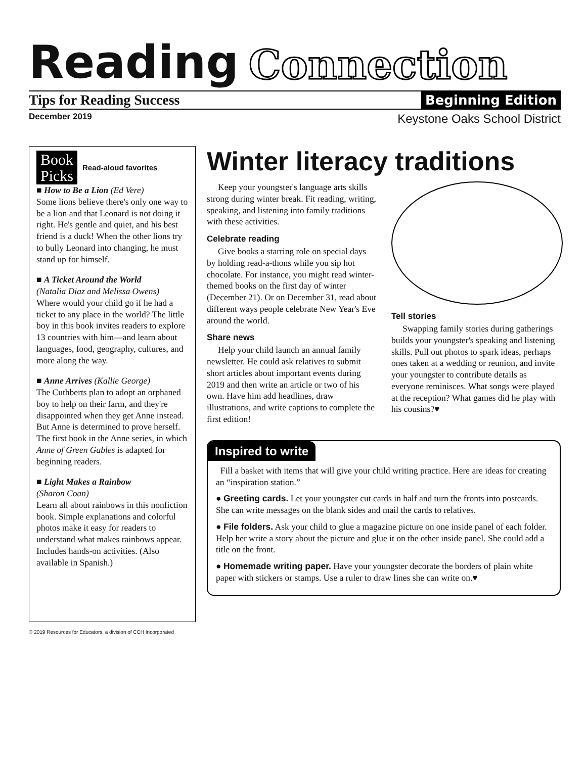Reading Connection
Tips for Reading Success Beginning Edition
December 2019 Keystone Oaks School District
Book
Picks Read-aloud favorites
■ How to Be a Lion (Ed Vere)
Some lions believe there's only one way to be a lion and that Leonard is not doing it right. He's gentle and quiet, and his best friend is a duck! When the other lions try to bully Leonard into changing, he must stand up for himself.
■ A Ticket Around the World
(Natalia Diaz and Melissa Owens)
Where would your child go if he had a ticket to any place in the world? The little boy in this book invites readers to explore 13 countries with him—and learn about languages, food, geography, cultures, and more along the way.
■ Anne Arrives (Kallie George)
The Cuthberts plan to adopt an orphaned boy to help on their farm, and they're disappointed when they get Anne instead. But Anne is determined to prove herself. The first book in the Anne series, in which Anne of Green Gables is adapted for beginning readers.
■ Light Makes a Rainbow
(Sharon Coan)
Learn all about rainbows in this nonfiction book. Simple explanations and colorful photos make it easy for readers to understand what makes rainbows appear. Includes hands-on activities. (Also available in Spanish.)
Winter literacy traditions
Keep your youngster's language arts skills strong during winter break. Fit reading, writing, speaking, and listening into family traditions with these activities.
Celebrate reading
Give books a starring role on special days by holding read-a-thons while you sip hot chocolate. For instance, you might read winter-themed books on the first day of winter (December 21). Or on December 31, read about different ways people celebrate New Year's Eve around the world.
Share news
Help your child launch an annual family newsletter. He could ask relatives to submit short articles about important events during 2019 and then write an article or two of his own. Have him add headlines, draw illustrations, and write captions to complete the first edition!
Tell stories
Swapping family stories during gatherings builds your youngster's speaking and listening skills. Pull out photos to spark ideas, perhaps ones taken at a wedding or reunion, and invite your youngster to contribute details as everyone reminisces. What songs were played at the reception? What games did he play with his cousins?♥
Inspired to write
Fill a basket with items that will give your child writing practice. Here are ideas for creating an “inspiration station.”
● Greeting cards. Let your youngster cut cards in half and turn the fronts into postcards. She can write messages on the blank sides and mail the cards to relatives.
● File folders. Ask your child to glue a magazine picture on one inside panel of each folder. Help her write a story about the picture and glue it on the other inside panel. She could add a title on the front.
● Homemade writing paper. Have your youngster decorate the borders of plain white paper with stickers or stamps. Use a ruler to draw lines she can write on.♥
© 2019 Resources for Educators, a division of CCH Incorporated